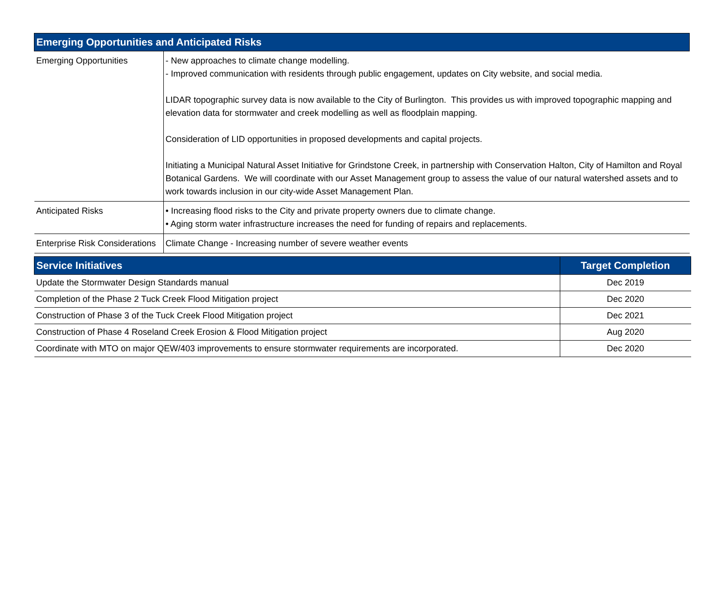| Emerging Opportunities and Anticipated Risks | |
| --- | --- |
| Emerging Opportunities | - New approaches to climate change modelling. - Improved communication with residents through public engagement, updates on City website, and social media. LIDAR topographic survey data is now available to the City of Burlington. This provides us with improved topographic mapping and elevation data for stormwater and creek modelling as well as floodplain mapping. Consideration of LID opportunities in proposed developments and capital projects. Initiating a Municipal Natural Asset Initiative for Grindstone Creek, in partnership with Conservation Halton, City of Hamilton and Royal Botanical Gardens. We will coordinate with our Asset Management group to assess the value of our natural watershed assets and to work towards inclusion in our city-wide Asset Management Plan. |
| Anticipated Risks | • Increasing flood risks to the City and private property owners due to climate change. • Aging storm water infrastructure increases the need for funding of repairs and replacements. |
| Enterprise Risk Considerations | Climate Change - Increasing number of severe weather events |
| Service Initiatives | Target Completion |
| --- | --- |
| Update the Stormwater Design Standards manual | Dec 2019 |
| Completion of the Phase 2 Tuck Creek Flood Mitigation project | Dec 2020 |
| Construction of Phase 3 of the Tuck Creek Flood Mitigation project | Dec 2021 |
| Construction of Phase 4 Roseland Creek Erosion & Flood Mitigation project | Aug 2020 |
| Coordinate with MTO on major QEW/403 improvements to ensure stormwater requirements are incorporated. | Dec 2020 |